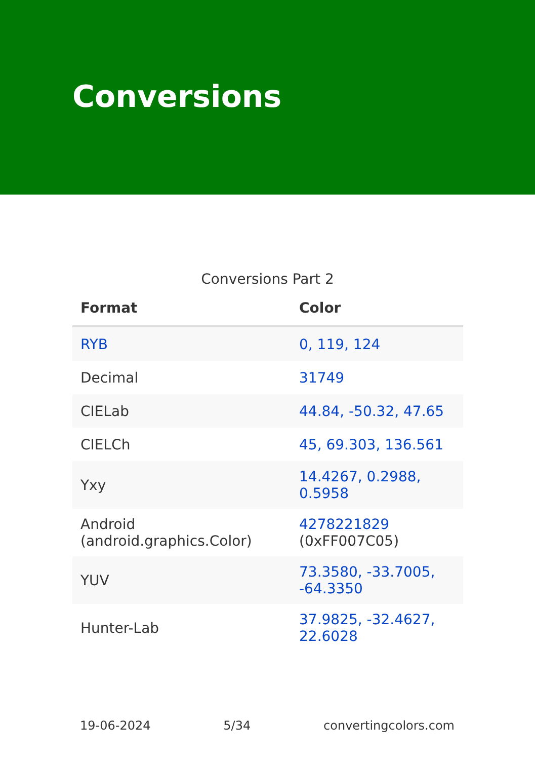Conversions
Conversions Part 2
| Format | Color |
| --- | --- |
| RYB | 0, 119, 124 |
| Decimal | 31749 |
| CIELab | 44.84, -50.32, 47.65 |
| CIELCh | 45, 69.303, 136.561 |
| Yxy | 14.4267, 0.2988, 0.5958 |
| Android (android.graphics.Color) | 4278221829 (0xFF007C05) |
| YUV | 73.3580, -33.7005, -64.3350 |
| Hunter-Lab | 37.9825, -32.4627, 22.6028 |
19-06-2024 5/34 convertingcolors.com